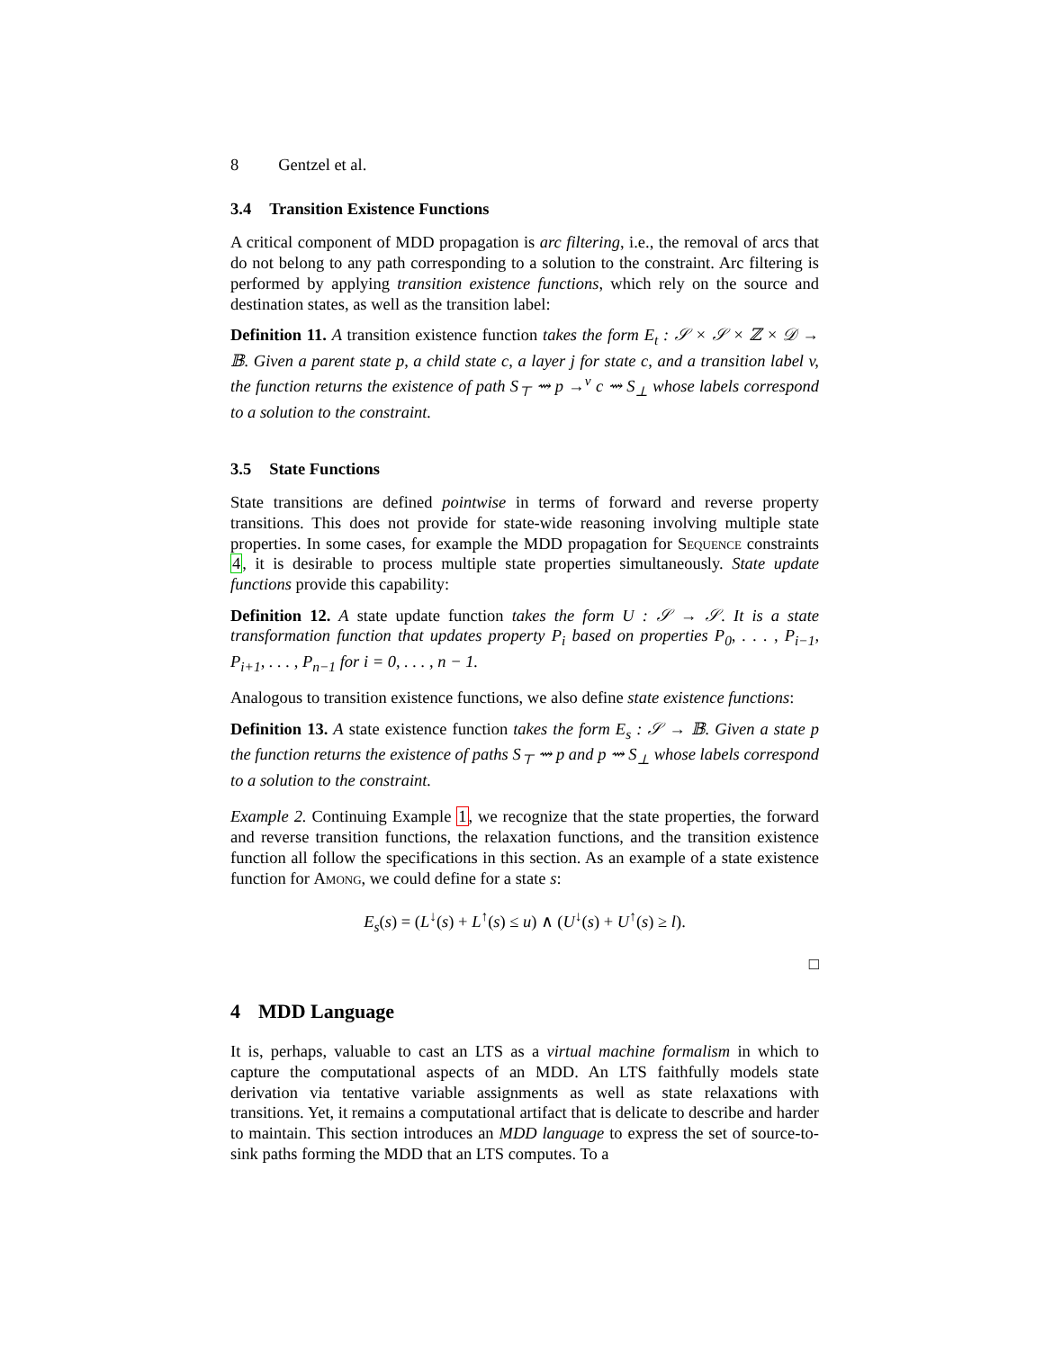8 Gentzel et al.
3.4 Transition Existence Functions
A critical component of MDD propagation is arc filtering, i.e., the removal of arcs that do not belong to any path corresponding to a solution to the constraint. Arc filtering is performed by applying transition existence functions, which rely on the source and destination states, as well as the transition label:
Definition 11. A transition existence function takes the form E<sub>t</sub> : 𝒮 × 𝒮 × ℤ × 𝒟 → 𝔹. Given a parent state p, a child state c, a layer j for state c, and a transition label v, the function returns the existence of path S<sub>⊤</sub> ⇝ p →<sup>v</sup> c ⇝ S<sub>⊥</sub> whose labels correspond to a solution to the constraint.
3.5 State Functions
State transitions are defined pointwise in terms of forward and reverse property transitions. This does not provide for state-wide reasoning involving multiple state properties. In some cases, for example the MDD propagation for Sequence constraints 4, it is desirable to process multiple state properties simultaneously. State update functions provide this capability:
Definition 12. A state update function takes the form U : 𝒮 → 𝒮. It is a state transformation function that updates property P<sub>i</sub> based on properties P<sub>0</sub>, . . . , P<sub>i−1</sub>, P<sub>i+1</sub>, . . . , P<sub>n−1</sub> for i = 0, . . . , n − 1.
Analogous to transition existence functions, we also define state existence functions:
Definition 13. A state existence function takes the form E<sub>s</sub> : 𝒮 → 𝔹. Given a state p the function returns the existence of paths S<sub>⊤</sub> ⇝ p and p ⇝ S<sub>⊥</sub> whose labels correspond to a solution to the constraint.
Example 2. Continuing Example 1, we recognize that the state properties, the forward and reverse transition functions, the relaxation functions, and the transition existence function all follow the specifications in this section. As an example of a state existence function for Among, we could define for a state s:
E<sub>s</sub>(s) = (L<sup>↓</sup>(s) + L<sup>↑</sup>(s) ≤ u) ∧ (U<sup>↓</sup>(s) + U<sup>↑</sup>(s) ≥ l).
□
4 MDD Language
It is, perhaps, valuable to cast an LTS as a virtual machine formalism in which to capture the computational aspects of an MDD. An LTS faithfully models state derivation via tentative variable assignments as well as state relaxations with transitions. Yet, it remains a computational artifact that is delicate to describe and harder to maintain. This section introduces an MDD language to express the set of source-to-sink paths forming the MDD that an LTS computes. To a